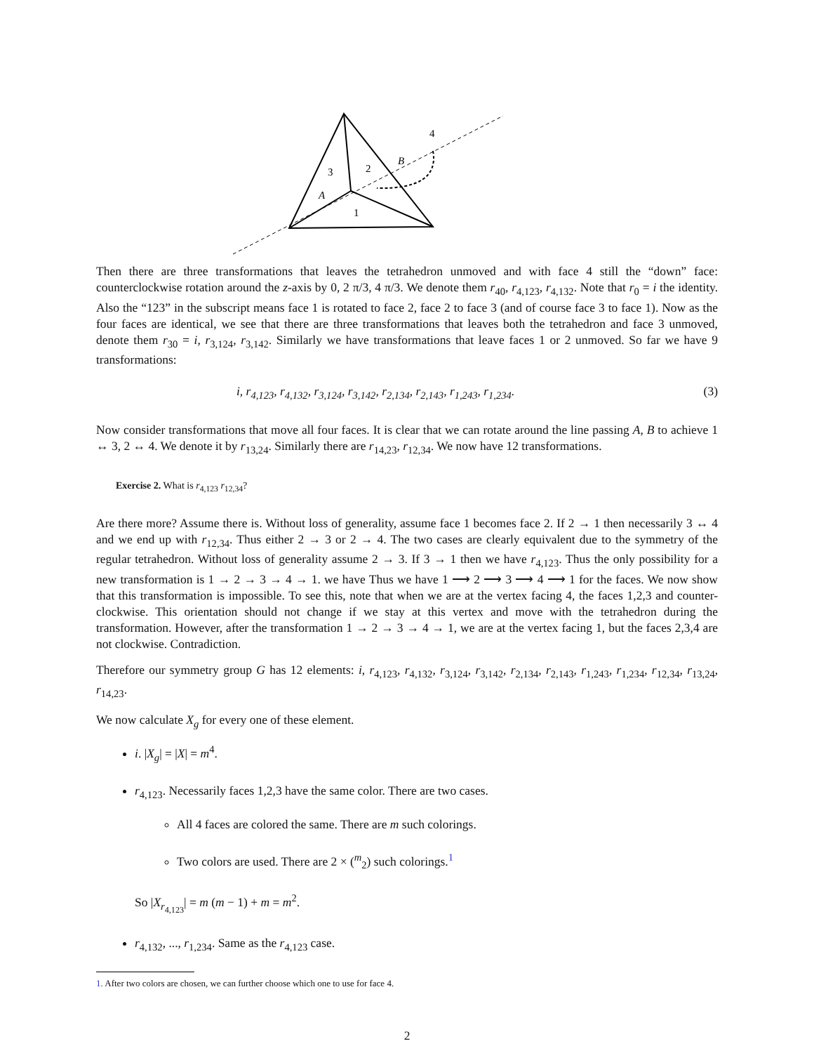4
B
2
3
A
1
Then there are three transformations that leaves the tetrahedron unmoved and with face 4 still the “down” face: counterclockwise rotation around the z-axis by 0, 2 π/3, 4 π/3. We denote them r<sub>40</sub>, r<sub>4,123</sub>, r<sub>4,132</sub>. Note that r<sub>0</sub> = i the identity. Also the “123” in the subscript means face 1 is rotated to face 2, face 2 to face 3 (and of course face 3 to face 1). Now as the four faces are identical, we see that there are three transformations that leaves both the tetrahedron and face 3 unmoved, denote them r<sub>30</sub> = i, r<sub>3,124</sub>, r<sub>3,142</sub>. Similarly we have transformations that leave faces 1 or 2 unmoved. So far we have 9 transformations:
i, r<sub>4,123</sub>, r<sub>4,132</sub>, r<sub>3,124</sub>, r<sub>3,142</sub>, r<sub>2,134</sub>, r<sub>2,143</sub>, r<sub>1,243</sub>, r<sub>1,234</sub>. (3)
Now consider transformations that move all four faces. It is clear that we can rotate around the line passing A, B to achieve 1 ↔ 3, 2 ↔ 4. We denote it by r<sub>13,24</sub>. Similarly there are r<sub>14,23</sub>, r<sub>12,34</sub>. We now have 12 transformations.
Exercise 2. What is r<sub>4,123</sub> r<sub>12,34</sub>?
Are there more? Assume there is. Without loss of generality, assume face 1 becomes face 2. If 2 → 1 then necessarily 3 ↔ 4 and we end up with r<sub>12,34</sub>. Thus either 2 → 3 or 2 → 4. The two cases are clearly equivalent due to the symmetry of the regular tetrahedron. Without loss of generality assume 2 → 3. If 3 → 1 then we have r<sub>4,123</sub>. Thus the only possibility for a new transformation is 1 → 2 → 3 → 4 → 1. we have Thus we have 1 ⟶ 2 ⟶ 3 ⟶ 4 ⟶ 1 for the faces. We now show that this transformation is impossible. To see this, note that when we are at the vertex facing 4, the faces 1,2,3 and counter-clockwise. This orientation should not change if we stay at this vertex and move with the tetrahedron during the transformation. However, after the transformation 1 → 2 → 3 → 4 → 1, we are at the vertex facing 1, but the faces 2,3,4 are not clockwise. Contradiction.
Therefore our symmetry group G has 12 elements: i, r<sub>4,123</sub>, r<sub>4,132</sub>, r<sub>3,124</sub>, r<sub>3,142</sub>, r<sub>2,134</sub>, r<sub>2,143</sub>, r<sub>1,243</sub>, r<sub>1,234</sub>, r<sub>12,34</sub>, r<sub>13,24</sub>, r<sub>14,23</sub>.
We now calculate X<sub>g</sub> for every one of these element.
i. |X<sub>g</sub>| = |X| = m<sup>4</sup>.
r<sub>4,123</sub>. Necessarily faces 1,2,3 have the same color. There are two cases.
All 4 faces are colored the same. There are m such colorings.
Two colors are used. There are 2 × (<sup>m</sup><sub>2</sub>) such colorings.<sup>1</sup>
So |X<sub>r<sub>4,123</sub></sub>| = m (m − 1) + m = m<sup>2</sup>.
r<sub>4,132</sub>, ..., r<sub>1,234</sub>. Same as the r<sub>4,123</sub> case.
1. After two colors are chosen, we can further choose which one to use for face 4.
2